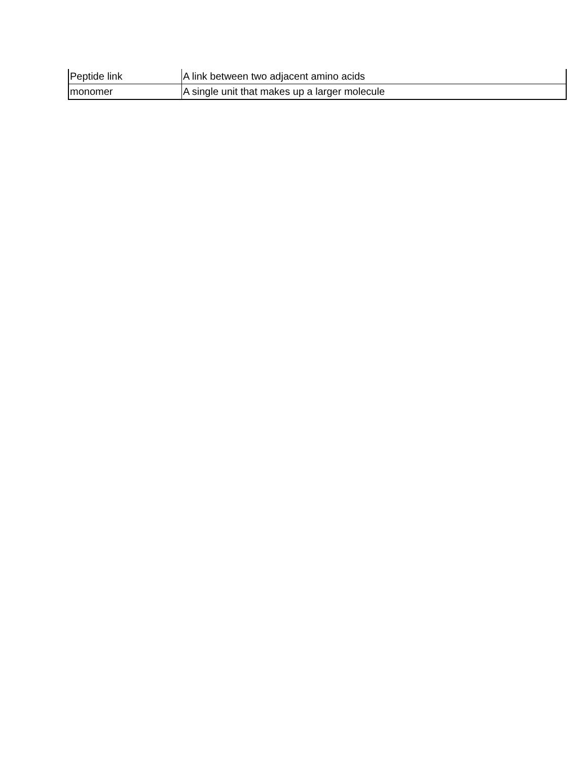| Peptide link | A link between two adjacent amino acids |
| monomer | A single unit that makes up a larger molecule |